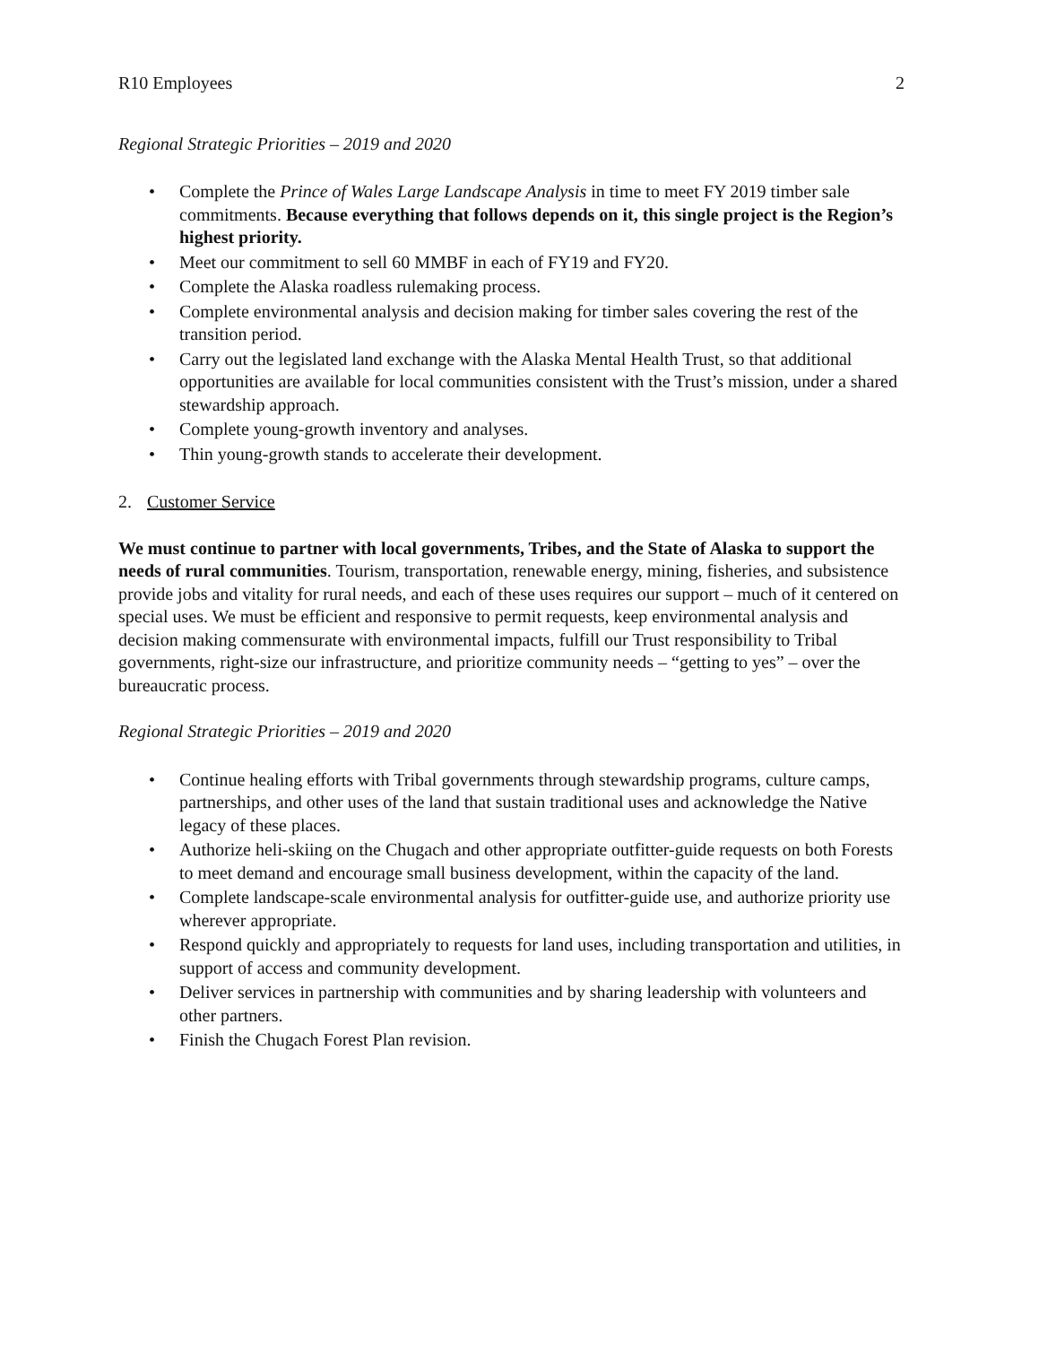R10 Employees 2
Regional Strategic Priorities – 2019 and 2020
• Complete the Prince of Wales Large Landscape Analysis in time to meet FY 2019 timber sale commitments. Because everything that follows depends on it, this single project is the Region’s highest priority.
• Meet our commitment to sell 60 MMBF in each of FY19 and FY20.
• Complete the Alaska roadless rulemaking process.
• Complete environmental analysis and decision making for timber sales covering the rest of the transition period.
• Carry out the legislated land exchange with the Alaska Mental Health Trust, so that additional opportunities are available for local communities consistent with the Trust’s mission, under a shared stewardship approach.
• Complete young-growth inventory and analyses.
• Thin young-growth stands to accelerate their development.
2. Customer Service
We must continue to partner with local governments, Tribes, and the State of Alaska to support the needs of rural communities. Tourism, transportation, renewable energy, mining, fisheries, and subsistence provide jobs and vitality for rural needs, and each of these uses requires our support – much of it centered on special uses. We must be efficient and responsive to permit requests, keep environmental analysis and decision making commensurate with environmental impacts, fulfill our Trust responsibility to Tribal governments, right-size our infrastructure, and prioritize community needs – “getting to yes” – over the bureaucratic process.
Regional Strategic Priorities – 2019 and 2020
• Continue healing efforts with Tribal governments through stewardship programs, culture camps, partnerships, and other uses of the land that sustain traditional uses and acknowledge the Native legacy of these places.
• Authorize heli-skiing on the Chugach and other appropriate outfitter-guide requests on both Forests to meet demand and encourage small business development, within the capacity of the land.
• Complete landscape-scale environmental analysis for outfitter-guide use, and authorize priority use wherever appropriate.
• Respond quickly and appropriately to requests for land uses, including transportation and utilities, in support of access and community development.
• Deliver services in partnership with communities and by sharing leadership with volunteers and other partners.
• Finish the Chugach Forest Plan revision.